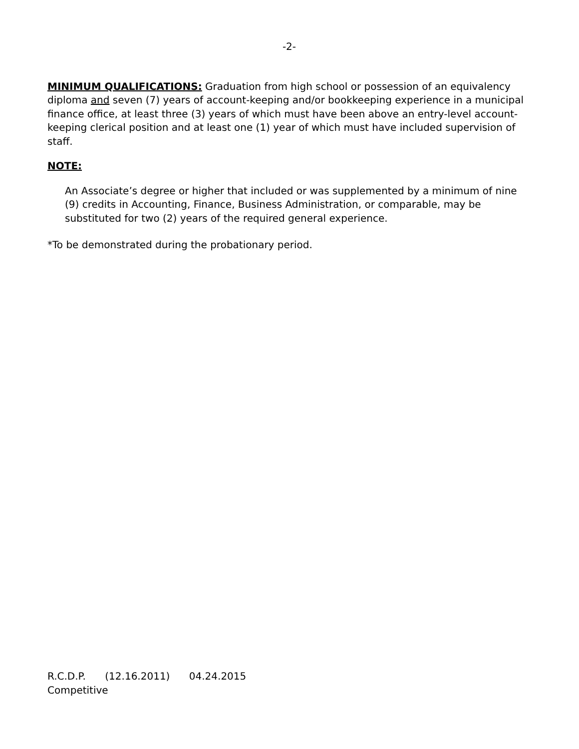-2-
MINIMUM QUALIFICATIONS: Graduation from high school or possession of an equivalency diploma and seven (7) years of account-keeping and/or bookkeeping experience in a municipal finance office, at least three (3) years of which must have been above an entry-level account-keeping clerical position and at least one (1) year of which must have included supervision of staff.
NOTE:
An Associate’s degree or higher that included or was supplemented by a minimum of nine (9) credits in Accounting, Finance, Business Administration, or comparable, may be substituted for two (2) years of the required general experience.
*To be demonstrated during the probationary period.
R.C.D.P. (12.16.2011) 04.24.2015
Competitive